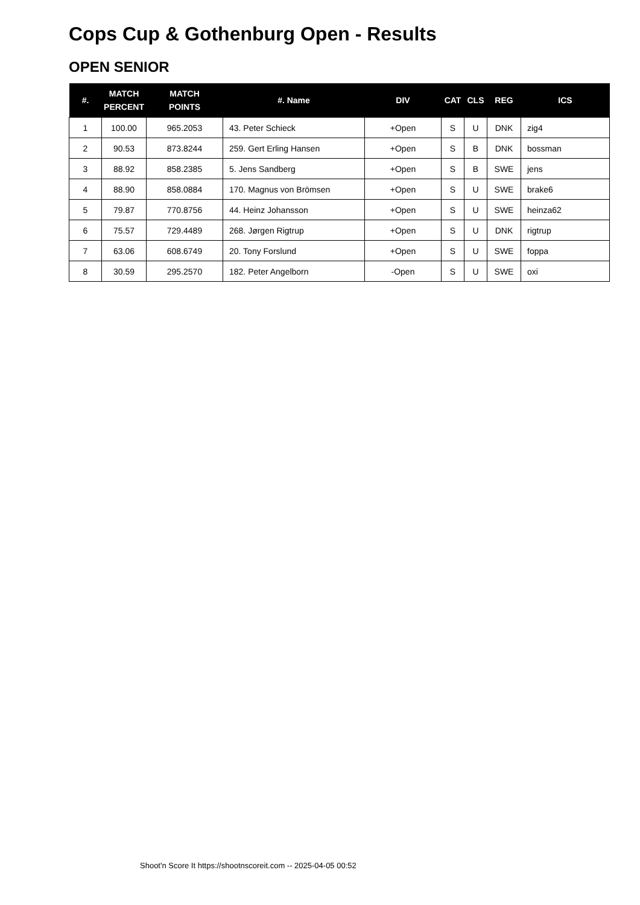Cops Cup & Gothenburg Open - Results
OPEN SENIOR
| #. | MATCH PERCENT | MATCH POINTS | #. Name | DIV | CAT | CLS | REG | ICS |
| --- | --- | --- | --- | --- | --- | --- | --- | --- |
| 1 | 100.00 | 965.2053 | 43. Peter Schieck | +Open | S | U | DNK | zig4 |
| 2 | 90.53 | 873.8244 | 259. Gert Erling Hansen | +Open | S | B | DNK | bossman |
| 3 | 88.92 | 858.2385 | 5. Jens Sandberg | +Open | S | B | SWE | jens |
| 4 | 88.90 | 858.0884 | 170. Magnus von Brömsen | +Open | S | U | SWE | brake6 |
| 5 | 79.87 | 770.8756 | 44. Heinz Johansson | +Open | S | U | SWE | heinza62 |
| 6 | 75.57 | 729.4489 | 268. Jørgen Rigtrup | +Open | S | U | DNK | rigtrup |
| 7 | 63.06 | 608.6749 | 20. Tony Forslund | +Open | S | U | SWE | foppa |
| 8 | 30.59 | 295.2570 | 182. Peter Angelborn | -Open | S | U | SWE | oxi |
Shoot'n Score It https://shootnscoreit.com -- 2025-04-05 00:52